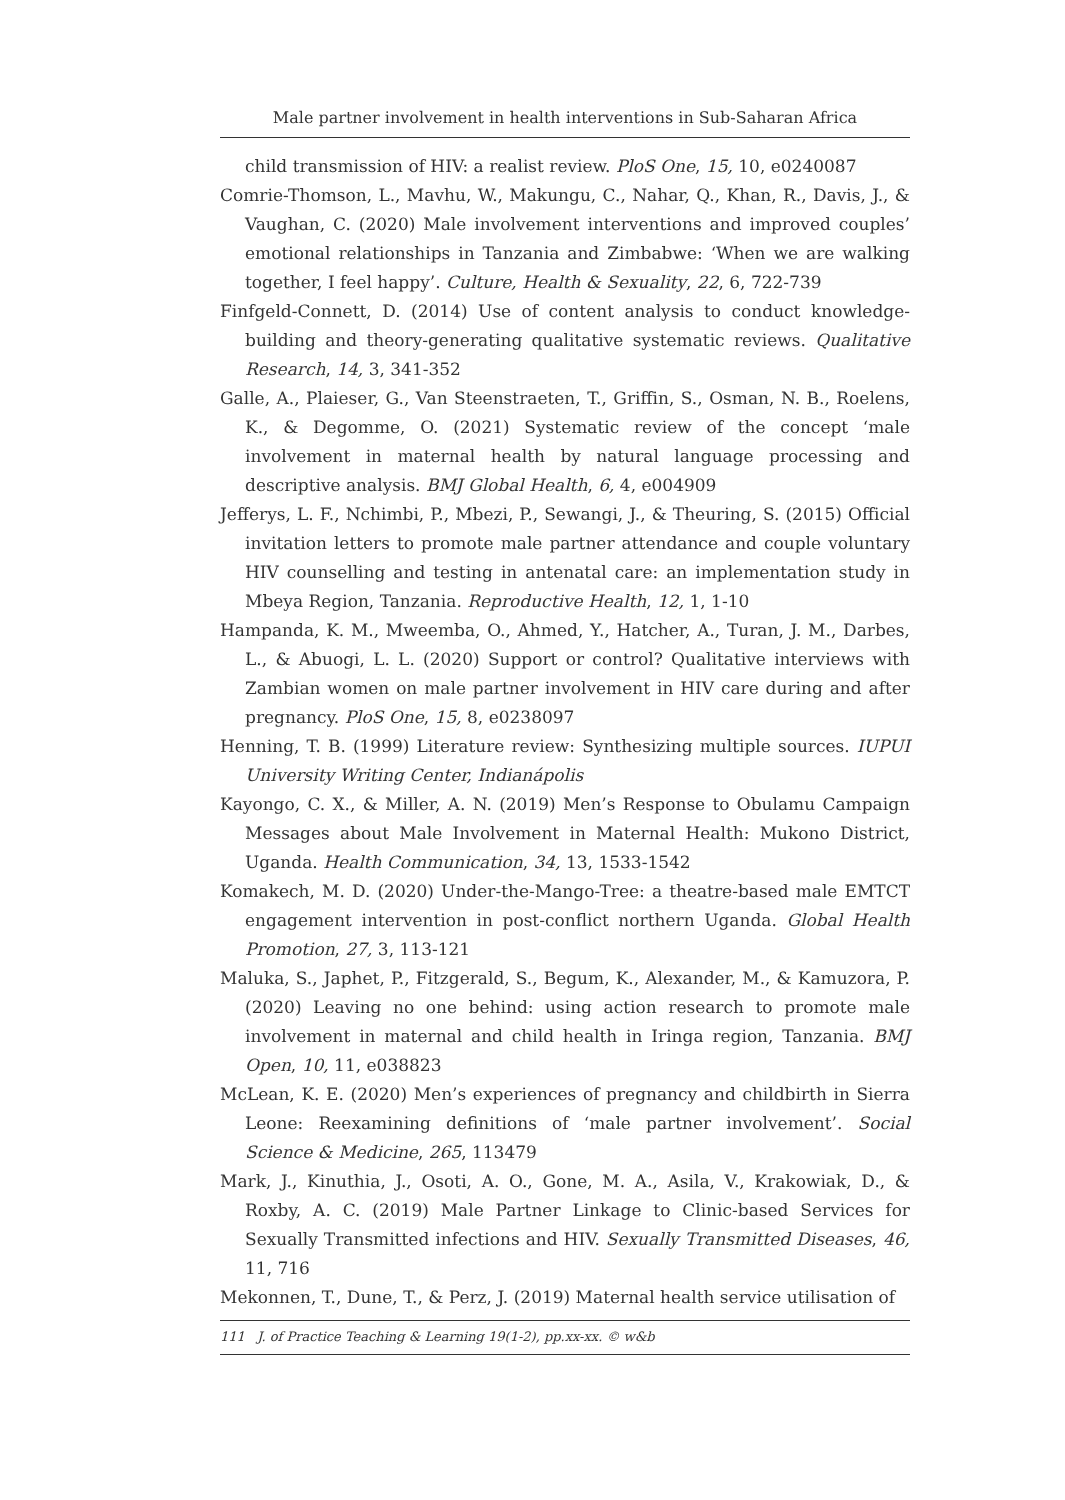Male partner involvement in health interventions in Sub-Saharan Africa
child transmission of HIV: a realist review. PloS One, 15, 10, e0240087
Comrie-Thomson, L., Mavhu, W., Makungu, C., Nahar, Q., Khan, R., Davis, J., & Vaughan, C. (2020) Male involvement interventions and improved couples’ emotional relationships in Tanzania and Zimbabwe: ‘When we are walking together, I feel happy’. Culture, Health & Sexuality, 22, 6, 722-739
Finfgeld-Connett, D. (2014) Use of content analysis to conduct knowledge-building and theory-generating qualitative systematic reviews. Qualitative Research, 14, 3, 341-352
Galle, A., Plaieser, G., Van Steenstraeten, T., Griffin, S., Osman, N. B., Roelens, K., & Degomme, O. (2021) Systematic review of the concept ‘male involvement in maternal health by natural language processing and descriptive analysis. BMJ Global Health, 6, 4, e004909
Jefferys, L. F., Nchimbi, P., Mbezi, P., Sewangi, J., & Theuring, S. (2015) Official invitation letters to promote male partner attendance and couple voluntary HIV counselling and testing in antenatal care: an implementation study in Mbeya Region, Tanzania. Reproductive Health, 12, 1, 1-10
Hampanda, K. M., Mweemba, O., Ahmed, Y., Hatcher, A., Turan, J. M., Darbes, L., & Abuogi, L. L. (2020) Support or control? Qualitative interviews with Zambian women on male partner involvement in HIV care during and after pregnancy. PloS One, 15, 8, e0238097
Henning, T. B. (1999) Literature review: Synthesizing multiple sources. IUPUI University Writing Center, Indianápolis
Kayongo, C. X., & Miller, A. N. (2019) Men’s Response to Obulamu Campaign Messages about Male Involvement in Maternal Health: Mukono District, Uganda. Health Communication, 34, 13, 1533-1542
Komakech, M. D. (2020) Under-the-Mango-Tree: a theatre-based male EMTCT engagement intervention in post-conflict northern Uganda. Global Health Promotion, 27, 3, 113-121
Maluka, S., Japhet, P., Fitzgerald, S., Begum, K., Alexander, M., & Kamuzora, P. (2020) Leaving no one behind: using action research to promote male involvement in maternal and child health in Iringa region, Tanzania. BMJ Open, 10, 11, e038823
McLean, K. E. (2020) Men’s experiences of pregnancy and childbirth in Sierra Leone: Reexamining definitions of ‘male partner involvement’. Social Science & Medicine, 265, 113479
Mark, J., Kinuthia, J., Osoti, A. O., Gone, M. A., Asila, V., Krakowiak, D., & Roxby, A. C. (2019) Male Partner Linkage to Clinic-based Services for Sexually Transmitted infections and HIV. Sexually Transmitted Diseases, 46, 11, 716
Mekonnen, T., Dune, T., & Perz, J. (2019) Maternal health service utilisation of
111 J. of Practice Teaching & Learning 19(1-2), pp.xx-xx. © w&b